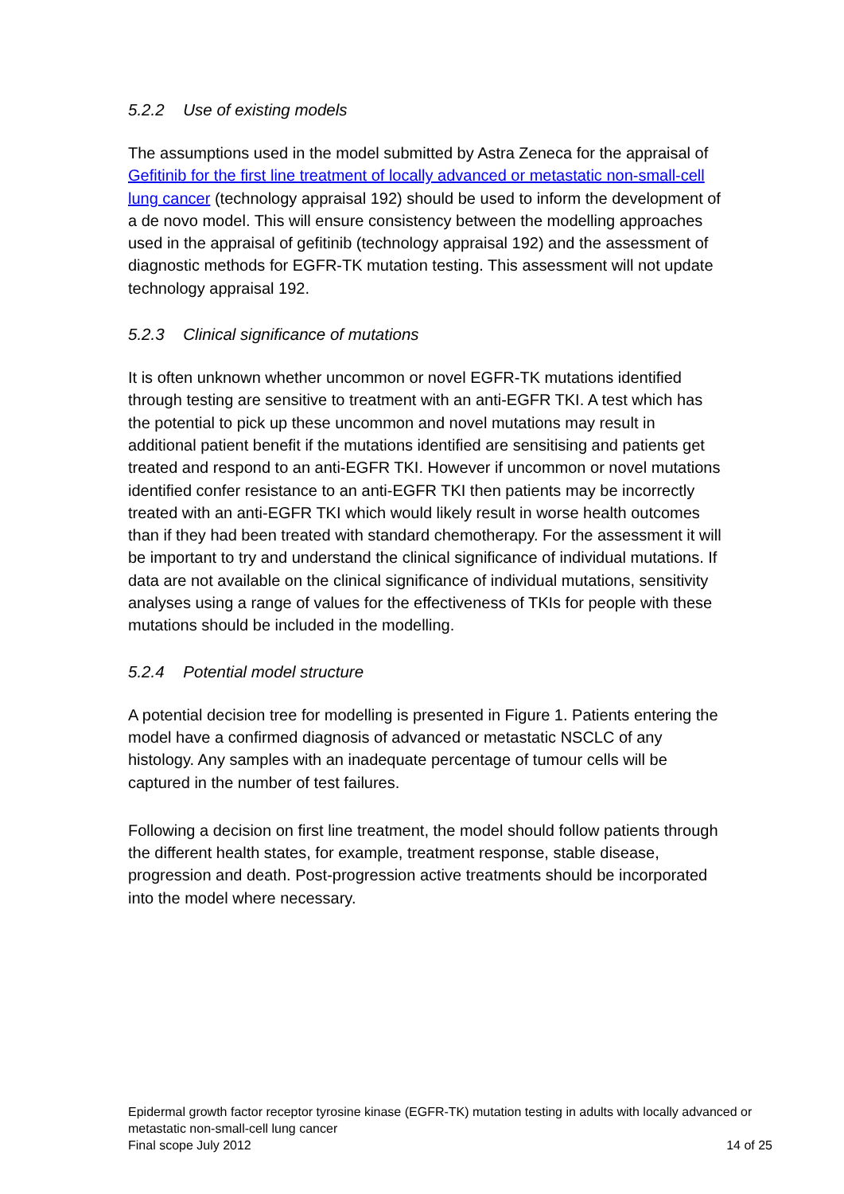5.2.2 Use of existing models
The assumptions used in the model submitted by Astra Zeneca for the appraisal of Gefitinib for the first line treatment of locally advanced or metastatic non-small-cell lung cancer (technology appraisal 192) should be used to inform the development of a de novo model. This will ensure consistency between the modelling approaches used in the appraisal of gefitinib (technology appraisal 192) and the assessment of diagnostic methods for EGFR-TK mutation testing. This assessment will not update technology appraisal 192.
5.2.3 Clinical significance of mutations
It is often unknown whether uncommon or novel EGFR-TK mutations identified through testing are sensitive to treatment with an anti-EGFR TKI. A test which has the potential to pick up these uncommon and novel mutations may result in additional patient benefit if the mutations identified are sensitising and patients get treated and respond to an anti-EGFR TKI. However if uncommon or novel mutations identified confer resistance to an anti-EGFR TKI then patients may be incorrectly treated with an anti-EGFR TKI which would likely result in worse health outcomes than if they had been treated with standard chemotherapy. For the assessment it will be important to try and understand the clinical significance of individual mutations. If data are not available on the clinical significance of individual mutations, sensitivity analyses using a range of values for the effectiveness of TKIs for people with these mutations should be included in the modelling.
5.2.4 Potential model structure
A potential decision tree for modelling is presented in Figure 1. Patients entering the model have a confirmed diagnosis of advanced or metastatic NSCLC of any histology. Any samples with an inadequate percentage of tumour cells will be captured in the number of test failures.
Following a decision on first line treatment, the model should follow patients through the different health states, for example, treatment response, stable disease, progression and death. Post-progression active treatments should be incorporated into the model where necessary.
Epidermal growth factor receptor tyrosine kinase (EGFR-TK) mutation testing in adults with locally advanced or metastatic non-small-cell lung cancer
Final scope July 2012 14 of 25